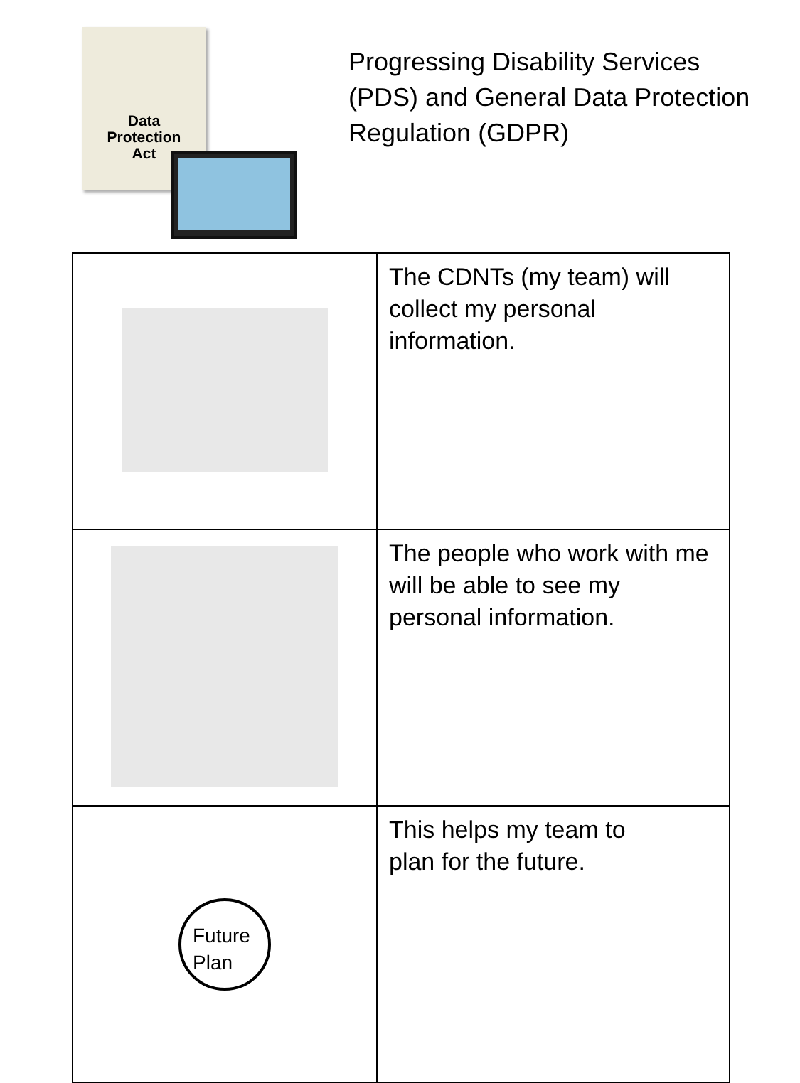Data
Protection
Act
Progressing Disability Services
(PDS) and General Data Protection
Regulation (GDPR)
| | The CDNTs (my team) will collect my personal information. |
| | The people who work with me will be able to see my personal information. |
| Future Plan | This helps my team to plan for the future. |